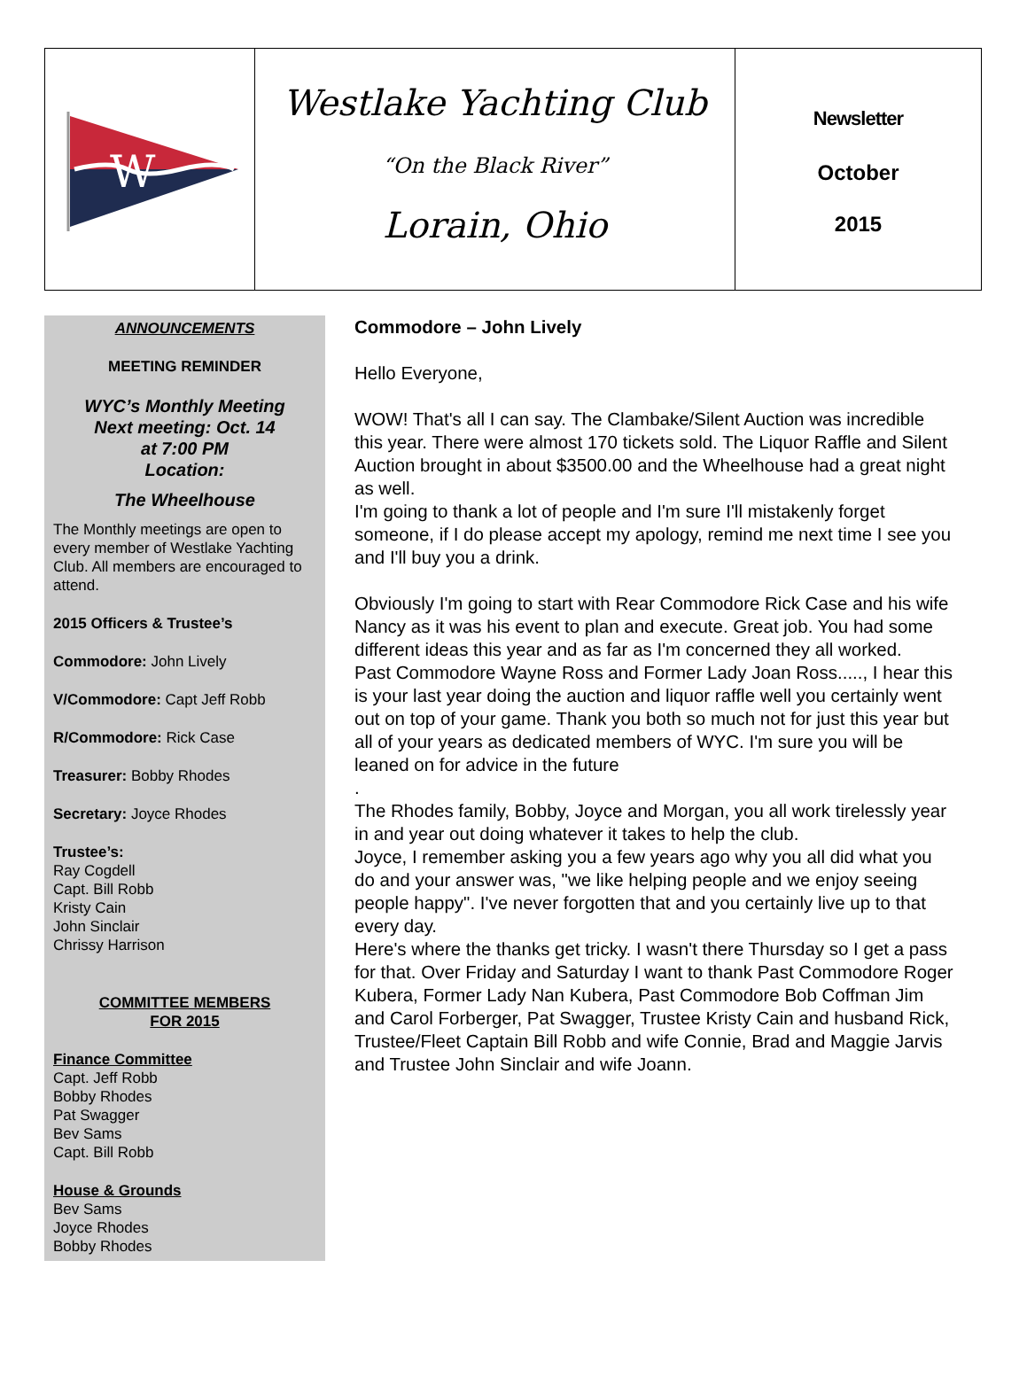W
Westlake Yachting Club
“On the Black River”
Lorain, Ohio
Newsletter
October
2015
ANNOUNCEMENTS
MEETING REMINDER
WYC’s Monthly Meeting
Next meeting: Oct. 14
at 7:00 PM
Location:
The Wheelhouse
The Monthly meetings are open to every member of Westlake Yachting Club. All members are encouraged to attend.
2015 Officers & Trustee’s
Commodore: John Lively
V/Commodore: Capt Jeff Robb
R/Commodore: Rick Case
Treasurer: Bobby Rhodes
Secretary: Joyce Rhodes
Trustee’s:
Ray Cogdell
Capt. Bill Robb
Kristy Cain
John Sinclair
Chrissy Harrison
COMMITTEE MEMBERS
FOR 2015
Finance Committee
Capt. Jeff Robb
Bobby Rhodes
Pat Swagger
Bev Sams
Capt. Bill Robb
House & Grounds
Bev Sams
Joyce Rhodes
Bobby Rhodes
Commodore – John Lively
Hello Everyone,
WOW! That's all I can say. The Clambake/Silent Auction was incredible this year. There were almost 170 tickets sold. The Liquor Raffle and Silent Auction brought in about $3500.00 and the Wheelhouse had a great night as well.
I'm going to thank a lot of people and I'm sure I'll mistakenly forget someone, if I do please accept my apology, remind me next time I see you and I'll buy you a drink.
Obviously I'm going to start with Rear Commodore Rick Case and his wife Nancy as it was his event to plan and execute. Great job. You had some different ideas this year and as far as I'm concerned they all worked.
Past Commodore Wayne Ross and Former Lady Joan Ross....., I hear this is your last year doing the auction and liquor raffle well you certainly went out on top of your game. Thank you both so much not for just this year but all of your years as dedicated members of WYC. I'm sure you will be leaned on for advice in the future
.
The Rhodes family, Bobby, Joyce and Morgan, you all work tirelessly year in and year out doing whatever it takes to help the club.
Joyce, I remember asking you a few years ago why you all did what you do and your answer was, "we like helping people and we enjoy seeing people happy". I've never forgotten that and you certainly live up to that every day.
Here's where the thanks get tricky. I wasn't there Thursday so I get a pass for that. Over Friday and Saturday I want to thank Past Commodore Roger Kubera, Former Lady Nan Kubera, Past Commodore Bob Coffman Jim and Carol Forberger, Pat Swagger, Trustee Kristy Cain and husband Rick, Trustee/Fleet Captain Bill Robb and wife Connie, Brad and Maggie Jarvis and Trustee John Sinclair and wife Joann.